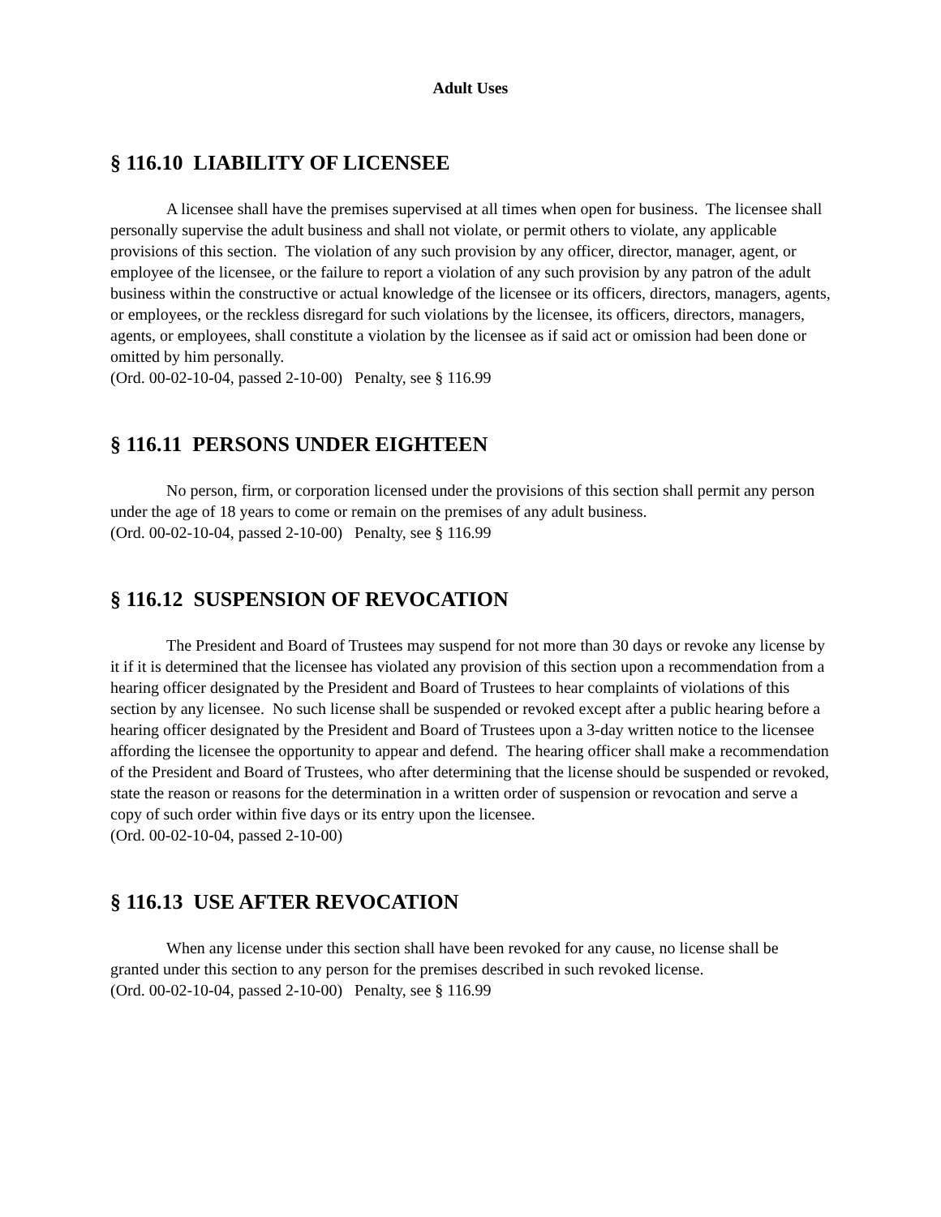Adult Uses
§ 116.10 LIABILITY OF LICENSEE
A licensee shall have the premises supervised at all times when open for business. The licensee shall personally supervise the adult business and shall not violate, or permit others to violate, any applicable provisions of this section. The violation of any such provision by any officer, director, manager, agent, or employee of the licensee, or the failure to report a violation of any such provision by any patron of the adult business within the constructive or actual knowledge of the licensee or its officers, directors, managers, agents, or employees, or the reckless disregard for such violations by the licensee, its officers, directors, managers, agents, or employees, shall constitute a violation by the licensee as if said act or omission had been done or omitted by him personally.
(Ord. 00-02-10-04, passed 2-10-00) Penalty, see § 116.99
§ 116.11 PERSONS UNDER EIGHTEEN
No person, firm, or corporation licensed under the provisions of this section shall permit any person under the age of 18 years to come or remain on the premises of any adult business.
(Ord. 00-02-10-04, passed 2-10-00) Penalty, see § 116.99
§ 116.12 SUSPENSION OF REVOCATION
The President and Board of Trustees may suspend for not more than 30 days or revoke any license by it if it is determined that the licensee has violated any provision of this section upon a recommendation from a hearing officer designated by the President and Board of Trustees to hear complaints of violations of this section by any licensee. No such license shall be suspended or revoked except after a public hearing before a hearing officer designated by the President and Board of Trustees upon a 3-day written notice to the licensee affording the licensee the opportunity to appear and defend. The hearing officer shall make a recommendation of the President and Board of Trustees, who after determining that the license should be suspended or revoked, state the reason or reasons for the determination in a written order of suspension or revocation and serve a copy of such order within five days or its entry upon the licensee.
(Ord. 00-02-10-04, passed 2-10-00)
§ 116.13 USE AFTER REVOCATION
When any license under this section shall have been revoked for any cause, no license shall be granted under this section to any person for the premises described in such revoked license.
(Ord. 00-02-10-04, passed 2-10-00) Penalty, see § 116.99